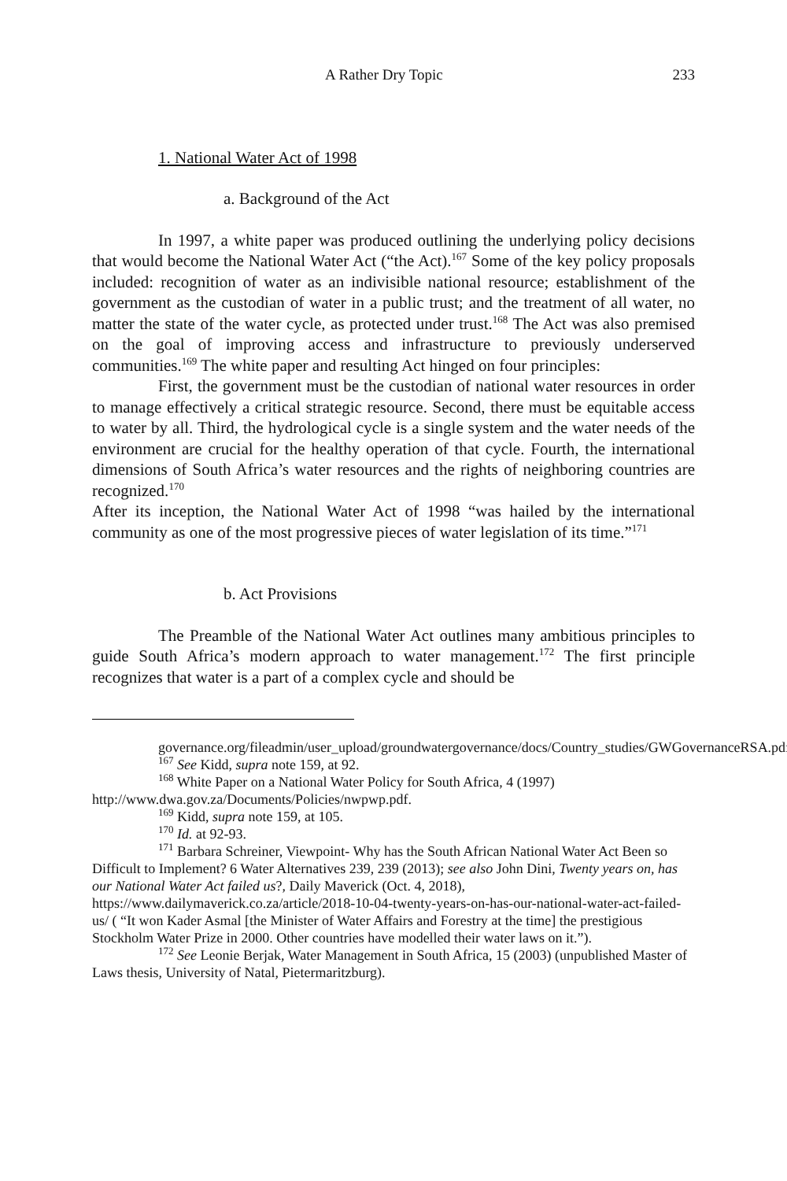A Rather Dry Topic 233
1. National Water Act of 1998
a. Background of the Act
In 1997, a white paper was produced outlining the underlying policy decisions that would become the National Water Act (“the Act).<sup>167</sup> Some of the key policy proposals included: recognition of water as an indivisible national resource; establishment of the government as the custodian of water in a public trust; and the treatment of all water, no matter the state of the water cycle, as protected under trust.<sup>168</sup> The Act was also premised on the goal of improving access and infrastructure to previously underserved communities.<sup>169</sup> The white paper and resulting Act hinged on four principles:
First, the government must be the custodian of national water resources in order to manage effectively a critical strategic resource. Second, there must be equitable access to water by all. Third, the hydrological cycle is a single system and the water needs of the environment are crucial for the healthy operation of that cycle. Fourth, the international dimensions of South Africa’s water resources and the rights of neighboring countries are recognized.<sup>170</sup>
After its inception, the National Water Act of 1998 “was hailed by the international community as one of the most progressive pieces of water legislation of its time.”<sup>171</sup>
b. Act Provisions
The Preamble of the National Water Act outlines many ambitious principles to guide South Africa’s modern approach to water management.<sup>172</sup> The first principle recognizes that water is a part of a complex cycle and should be
governance.org/fileadmin/user_upload/groundwatergovernance/docs/Country_studies/GWGovernanceRSA.pdf.
<sup>167</sup> See Kidd, supra note 159, at 92.
<sup>168</sup> White Paper on a National Water Policy for South Africa, 4 (1997) http://www.dwa.gov.za/Documents/Policies/nwpwp.pdf.
<sup>169</sup> Kidd, supra note 159, at 105.
<sup>170</sup> Id. at 92-93.
<sup>171</sup> Barbara Schreiner, Viewpoint- Why has the South African National Water Act Been so Difficult to Implement? 6 Water Alternatives 239, 239 (2013); see also John Dini, Twenty years on, has our National Water Act failed us?, Daily Maverick (Oct. 4, 2018), https://www.dailymaverick.co.za/article/2018-10-04-twenty-years-on-has-our-national-water-act-failed-us/ ( “It won Kader Asmal [the Minister of Water Affairs and Forestry at the time] the prestigious Stockholm Water Prize in 2000. Other countries have modelled their water laws on it.”).
<sup>172</sup> See Leonie Berjak, Water Management in South Africa, 15 (2003) (unpublished Master of Laws thesis, University of Natal, Pietermaritzburg).